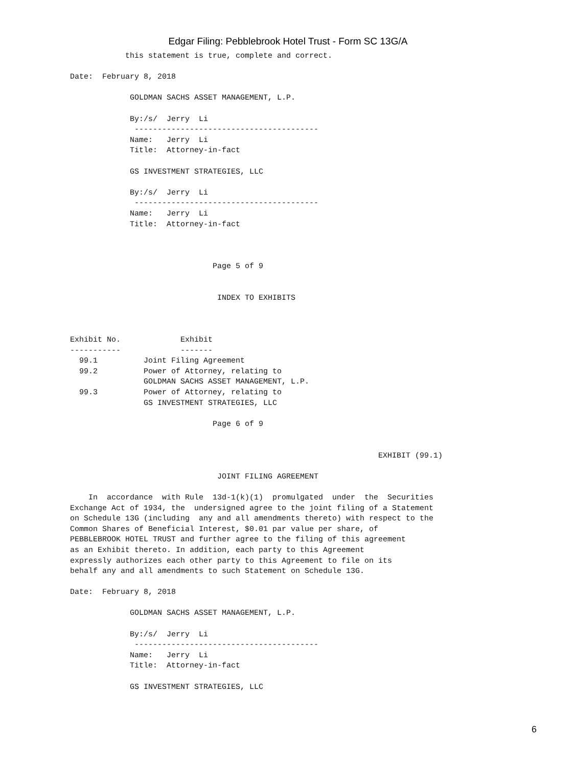Edgar Filing: Pebblebrook Hotel Trust - Form SC 13G/A
            this statement is true, complete and correct.

Date:  February 8, 2018

             GOLDMAN SACHS ASSET MANAGEMENT, L.P.

             By:/s/  Jerry  Li
              ----------------------------------------
             Name:   Jerry  Li
             Title:  Attorney-in-fact

             GS INVESTMENT STRATEGIES, LLC

             By:/s/  Jerry  Li
              ----------------------------------------
             Name:   Jerry  Li
             Title:  Attorney-in-fact



                               Page 5 of 9


                                INDEX TO EXHIBITS



Exhibit No.             Exhibit
-----------             -------
  99.1          Joint Filing Agreement
  99.2          Power of Attorney, relating to
                GOLDMAN SACHS ASSET MANAGEMENT, L.P.
  99.3          Power of Attorney, relating to
                GS INVESTMENT STRATEGIES, LLC

                               Page 6 of 9


                                                                   EXHIBIT (99.1)

                                JOINT FILING AGREEMENT

    In  accordance  with Rule  13d-1(k)(1)  promulgated  under  the  Securities
Exchange Act of 1934, the  undersigned agree to the joint filing of a Statement
on Schedule 13G (including  any and all amendments thereto) with respect to the
Common Shares of Beneficial Interest, $0.01 par value per share, of
PEBBLEBROOK HOTEL TRUST and further agree to the filing of this agreement
as an Exhibit thereto. In addition, each party to this Agreement
expressly authorizes each other party to this Agreement to file on its
behalf any and all amendments to such Statement on Schedule 13G.

Date:  February 8, 2018

             GOLDMAN SACHS ASSET MANAGEMENT, L.P.

             By:/s/  Jerry  Li
              ----------------------------------------
             Name:   Jerry  Li
             Title:  Attorney-in-fact

             GS INVESTMENT STRATEGIES, LLC
6